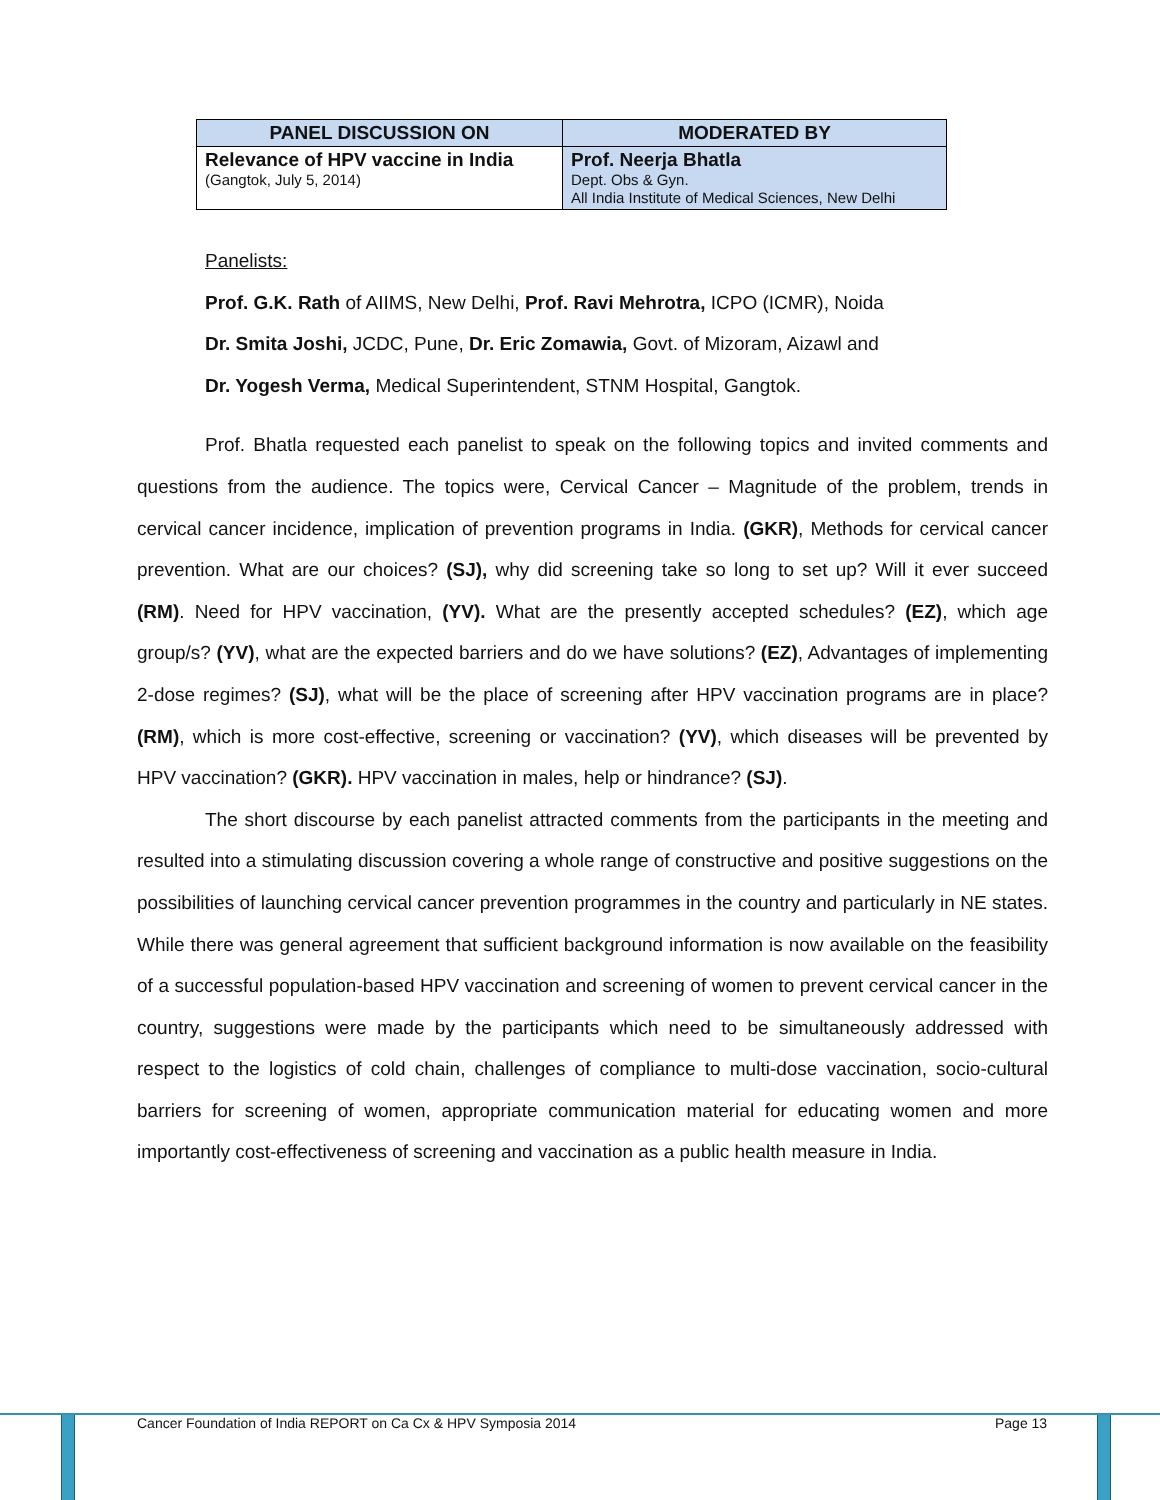| PANEL DISCUSSION ON | MODERATED BY |
| --- | --- |
| Relevance of HPV vaccine in India (Gangtok, July 5, 2014) | Prof. Neerja Bhatla Dept. Obs & Gyn. All India Institute of Medical Sciences, New Delhi |
Panelists:
Prof. G.K. Rath of AIIMS, New Delhi, Prof. Ravi Mehrotra, ICPO (ICMR), Noida
Dr. Smita Joshi, JCDC, Pune, Dr. Eric Zomawia, Govt. of Mizoram, Aizawl and
Dr. Yogesh Verma, Medical Superintendent, STNM Hospital, Gangtok.
Prof. Bhatla requested each panelist to speak on the following topics and invited comments and questions from the audience. The topics were, Cervical Cancer – Magnitude of the problem, trends in cervical cancer incidence, implication of prevention programs in India. (GKR), Methods for cervical cancer prevention. What are our choices? (SJ), why did screening take so long to set up? Will it ever succeed (RM). Need for HPV vaccination, (YV). What are the presently accepted schedules? (EZ), which age group/s? (YV), what are the expected barriers and do we have solutions? (EZ), Advantages of implementing 2-dose regimes? (SJ), what will be the place of screening after HPV vaccination programs are in place? (RM), which is more cost-effective, screening or vaccination? (YV), which diseases will be prevented by HPV vaccination? (GKR). HPV vaccination in males, help or hindrance? (SJ).
The short discourse by each panelist attracted comments from the participants in the meeting and resulted into a stimulating discussion covering a whole range of constructive and positive suggestions on the possibilities of launching cervical cancer prevention programmes in the country and particularly in NE states. While there was general agreement that sufficient background information is now available on the feasibility of a successful population-based HPV vaccination and screening of women to prevent cervical cancer in the country, suggestions were made by the participants which need to be simultaneously addressed with respect to the logistics of cold chain, challenges of compliance to multi-dose vaccination, socio-cultural barriers for screening of women, appropriate communication material for educating women and more importantly cost-effectiveness of screening and vaccination as a public health measure in India.
Cancer Foundation of India REPORT on Ca Cx & HPV Symposia 2014 Page 13